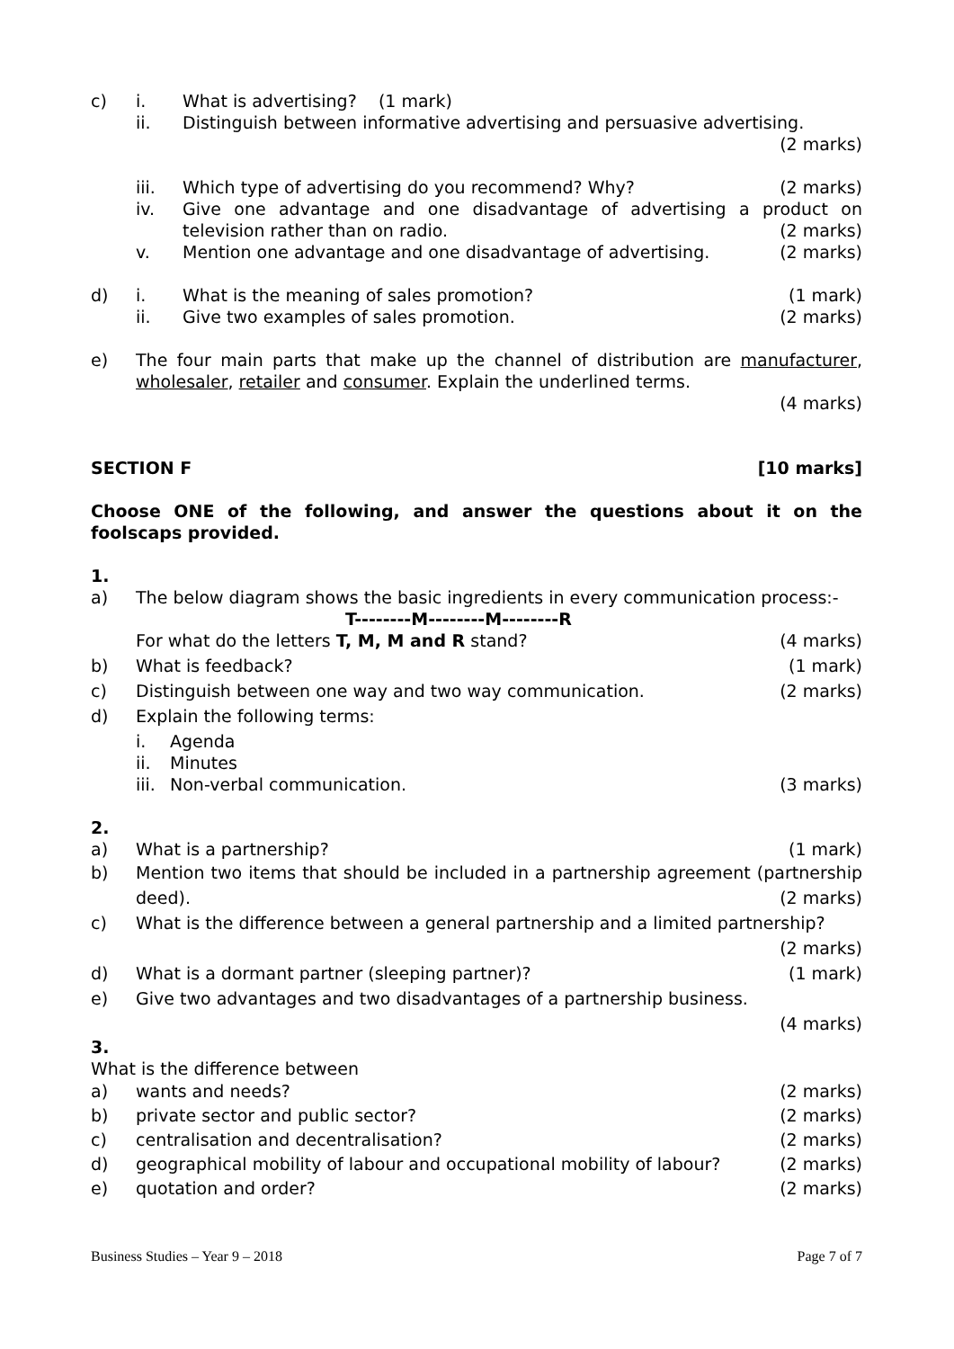c) i. What is advertising? (1 mark)
ii. Distinguish between informative advertising and persuasive advertising.
(2 marks)
iii. Which type of advertising do you recommend? Why? (2 marks)
iv. Give one advantage and one disadvantage of advertising a product on television rather than on radio. (2 marks)
v. Mention one advantage and one disadvantage of advertising. (2 marks)
d) i. What is the meaning of sales promotion? (1 mark)
ii. Give two examples of sales promotion. (2 marks)
e) The four main parts that make up the channel of distribution are manufacturer, wholesaler, retailer and consumer. Explain the underlined terms.
(4 marks)
SECTION F [10 marks]
Choose ONE of the following, and answer the questions about it on the foolscaps provided.
1.
a) The below diagram shows the basic ingredients in every communication process:-
T--------M--------M--------R
For what do the letters T, M, M and R stand? (4 marks)
b) What is feedback? (1 mark)
c) Distinguish between one way and two way communication. (2 marks)
d) Explain the following terms:
i. Agenda
ii. Minutes
iii.
Non-verbal communication. (3 marks)
2.
a) What is a partnership? (1 mark)
b) Mention two items that should be included in a partnership agreement (partnership deed). (2 marks)
c) What is the difference between a general partnership and a limited partnership?
(2 marks)
d) What is a dormant partner (sleeping partner)? (1 mark)
e) Give two advantages and two disadvantages of a partnership business.
(4 marks)
3.
What is the difference between
a) wants and needs? (2 marks)
b) private sector and public sector? (2 marks)
c) centralisation and decentralisation? (2 marks)
d) geographical mobility of labour and occupational mobility of labour? (2 marks)
e) quotation and order? (2 marks)
Business Studies – Year 9 – 2018 Page 7 of 7